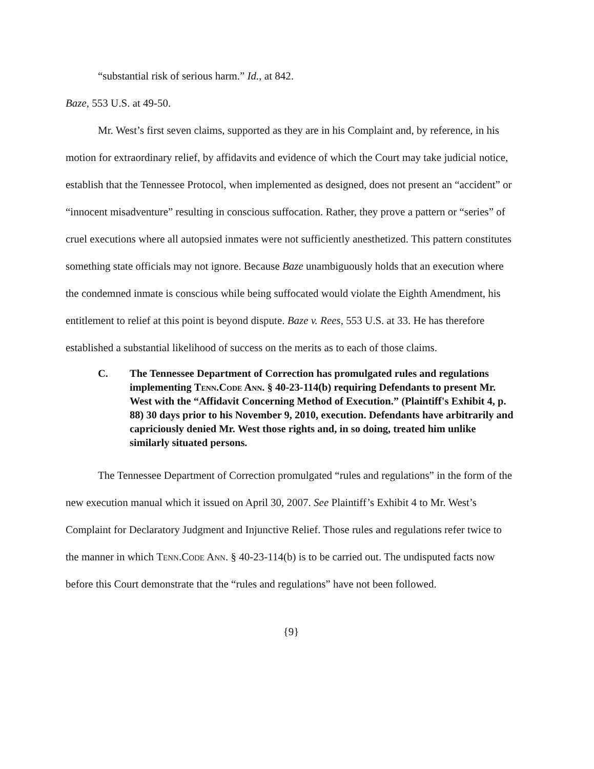“substantial risk of serious harm.” Id., at 842.
Baze, 553 U.S. at 49-50.
Mr. West’s first seven claims, supported as they are in his Complaint and, by reference, in his motion for extraordinary relief, by affidavits and evidence of which the Court may take judicial notice, establish that the Tennessee Protocol, when implemented as designed, does not present an “accident” or “innocent misadventure” resulting in conscious suffocation. Rather, they prove a pattern or “series” of cruel executions where all autopsied inmates were not sufficiently anesthetized. This pattern constitutes something state officials may not ignore. Because Baze unambiguously holds that an execution where the condemned inmate is conscious while being suffocated would violate the Eighth Amendment, his entitlement to relief at this point is beyond dispute. Baze v. Rees, 553 U.S. at 33. He has therefore established a substantial likelihood of success on the merits as to each of those claims.
C. The Tennessee Department of Correction has promulgated rules and regulations implementing Tenn.Code Ann. § 40-23-114(b) requiring Defendants to present Mr. West with the “Affidavit Concerning Method of Execution.” (Plaintiff's Exhibit 4, p. 88) 30 days prior to his November 9, 2010, execution. Defendants have arbitrarily and capriciously denied Mr. West those rights and, in so doing, treated him unlike similarly situated persons.
The Tennessee Department of Correction promulgated “rules and regulations” in the form of the new execution manual which it issued on April 30, 2007. See Plaintiff’s Exhibit 4 to Mr. West’s Complaint for Declaratory Judgment and Injunctive Relief. Those rules and regulations refer twice to the manner in which Tenn.Code Ann. § 40-23-114(b) is to be carried out. The undisputed facts now before this Court demonstrate that the “rules and regulations” have not been followed.
{9}